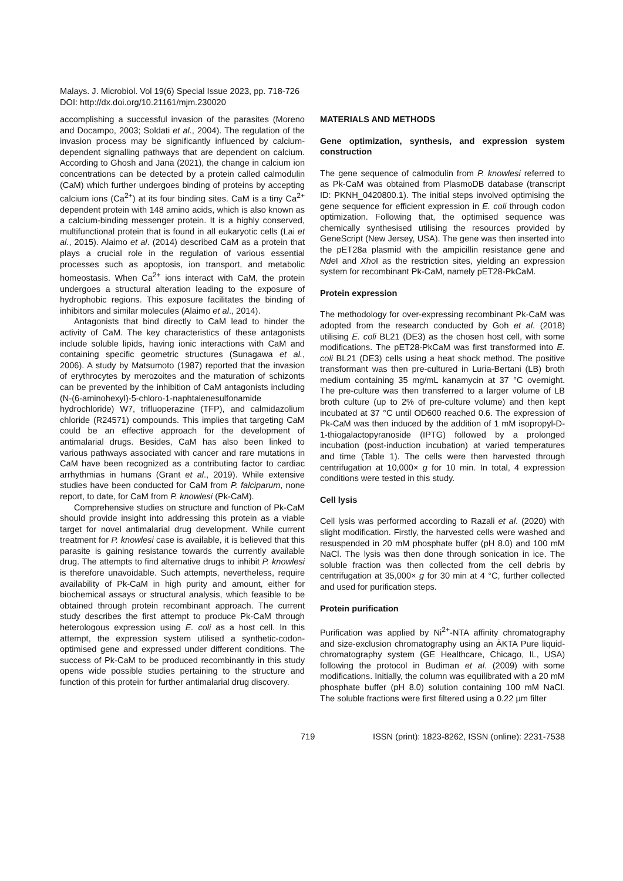Malays. J. Microbiol. Vol 19(6) Special Issue 2023, pp. 718-726
DOI: http://dx.doi.org/10.21161/mjm.230020
accomplishing a successful invasion of the parasites (Moreno and Docampo, 2003; Soldati et al., 2004). The regulation of the invasion process may be significantly influenced by calcium-dependent signalling pathways that are dependent on calcium. According to Ghosh and Jana (2021), the change in calcium ion concentrations can be detected by a protein called calmodulin (CaM) which further undergoes binding of proteins by accepting calcium ions (Ca<sup>2+</sup>) at its four binding sites. CaM is a tiny Ca<sup>2+</sup> dependent protein with 148 amino acids, which is also known as a calcium-binding messenger protein. It is a highly conserved, multifunctional protein that is found in all eukaryotic cells (Lai et al., 2015). Alaimo et al. (2014) described CaM as a protein that plays a crucial role in the regulation of various essential processes such as apoptosis, ion transport, and metabolic homeostasis. When Ca<sup>2+</sup> ions interact with CaM, the protein undergoes a structural alteration leading to the exposure of hydrophobic regions. This exposure facilitates the binding of inhibitors and similar molecules (Alaimo et al., 2014).
Antagonists that bind directly to CaM lead to hinder the activity of CaM. The key characteristics of these antagonists include soluble lipids, having ionic interactions with CaM and containing specific geometric structures (Sunagawa et al., 2006). A study by Matsumoto (1987) reported that the invasion of erythrocytes by merozoites and the maturation of schizonts can be prevented by the inhibition of CaM antagonists including (N-(6-aminohexyl)-5-chloro-1-naphtalenesulfonamide hydrochloride) W7, trifluoperazine (TFP), and calmidazolium chloride (R24571) compounds. This implies that targeting CaM could be an effective approach for the development of antimalarial drugs. Besides, CaM has also been linked to various pathways associated with cancer and rare mutations in CaM have been recognized as a contributing factor to cardiac arrhythmias in humans (Grant et al., 2019). While extensive studies have been conducted for CaM from P. falciparum, none report, to date, for CaM from P. knowlesi (Pk-CaM).
Comprehensive studies on structure and function of Pk-CaM should provide insight into addressing this protein as a viable target for novel antimalarial drug development. While current treatment for P. knowlesi case is available, it is believed that this parasite is gaining resistance towards the currently available drug. The attempts to find alternative drugs to inhibit P. knowlesi is therefore unavoidable. Such attempts, nevertheless, require availability of Pk-CaM in high purity and amount, either for biochemical assays or structural analysis, which feasible to be obtained through protein recombinant approach. The current study describes the first attempt to produce Pk-CaM through heterologous expression using E. coli as a host cell. In this attempt, the expression system utilised a synthetic-codon-optimised gene and expressed under different conditions. The success of Pk-CaM to be produced recombinantly in this study opens wide possible studies pertaining to the structure and function of this protein for further antimalarial drug discovery.
MATERIALS AND METHODS
Gene optimization, synthesis, and expression system construction
The gene sequence of calmodulin from P. knowlesi referred to as Pk-CaM was obtained from PlasmoDB database (transcript ID: PKNH_0420800.1). The initial steps involved optimising the gene sequence for efficient expression in E. coli through codon optimization. Following that, the optimised sequence was chemically synthesised utilising the resources provided by GeneScript (New Jersey, USA). The gene was then inserted into the pET28a plasmid with the ampicillin resistance gene and Nde I and Xho I as the restriction sites, yielding an expression system for recombinant Pk-CaM, namely pET28-PkCaM.
Protein expression
The methodology for over-expressing recombinant Pk-CaM was adopted from the research conducted by Goh et al. (2018) utilising E. coli BL21 (DE3) as the chosen host cell, with some modifications. The pET28-PkCaM was first transformed into E. coli BL21 (DE3) cells using a heat shock method. The positive transformant was then pre-cultured in Luria-Bertani (LB) broth medium containing 35 mg/mL kanamycin at 37 °C overnight. The pre-culture was then transferred to a larger volume of LB broth culture (up to 2% of pre-culture volume) and then kept incubated at 37 °C until OD600 reached 0.6. The expression of Pk-CaM was then induced by the addition of 1 mM isopropyl-D-1-thiogalactopyranoside (IPTG) followed by a prolonged incubation (post-induction incubation) at varied temperatures and time (Table 1). The cells were then harvested through centrifugation at 10,000× g for 10 min. In total, 4 expression conditions were tested in this study.
Cell lysis
Cell lysis was performed according to Razali et al. (2020) with slight modification. Firstly, the harvested cells were washed and resuspended in 20 mM phosphate buffer (pH 8.0) and 100 mM NaCl. The lysis was then done through sonication in ice. The soluble fraction was then collected from the cell debris by centrifugation at 35,000× g for 30 min at 4 °C, further collected and used for purification steps.
Protein purification
Purification was applied by Ni<sup>2+</sup>-NTA affinity chromatography and size-exclusion chromatography using an ÄKTA Pure liquid-chromatography system (GE Healthcare, Chicago, IL, USA) following the protocol in Budiman et al. (2009) with some modifications. Initially, the column was equilibrated with a 20 mM phosphate buffer (pH 8.0) solution containing 100 mM NaCl. The soluble fractions were first filtered using a 0.22 µm filter
719 ISSN (print): 1823-8262, ISSN (online): 2231-7538